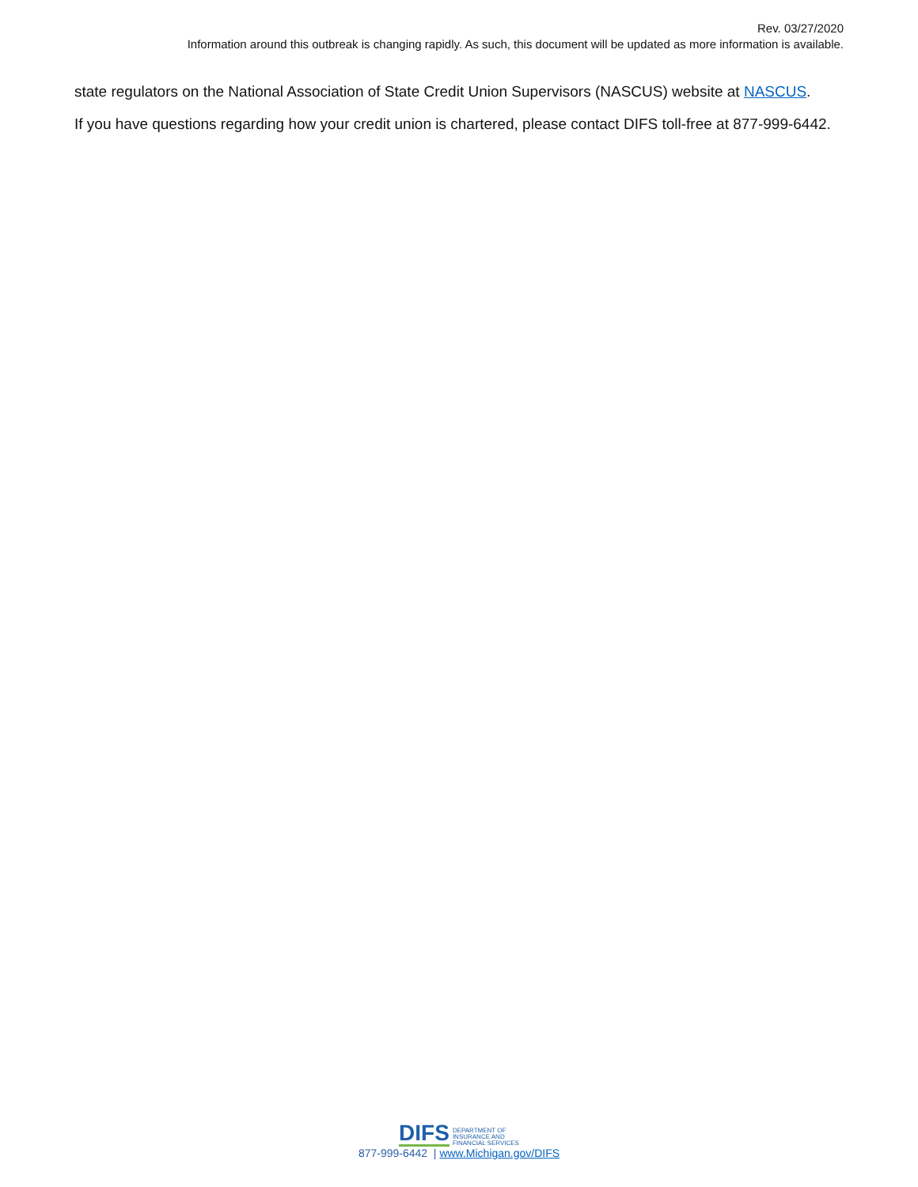Rev. 03/27/2020
Information around this outbreak is changing rapidly. As such, this document will be updated as more information is available.
state regulators on the National Association of State Credit Union Supervisors (NASCUS) website at NASCUS.
If you have questions regarding how your credit union is chartered, please contact DIFS toll-free at 877-999-6442.
DIFS DEPARTMENT OF
INSURANCE AND
FINANCIAL SERVICES
877-999-6442 | www.Michigan.gov/DIFS